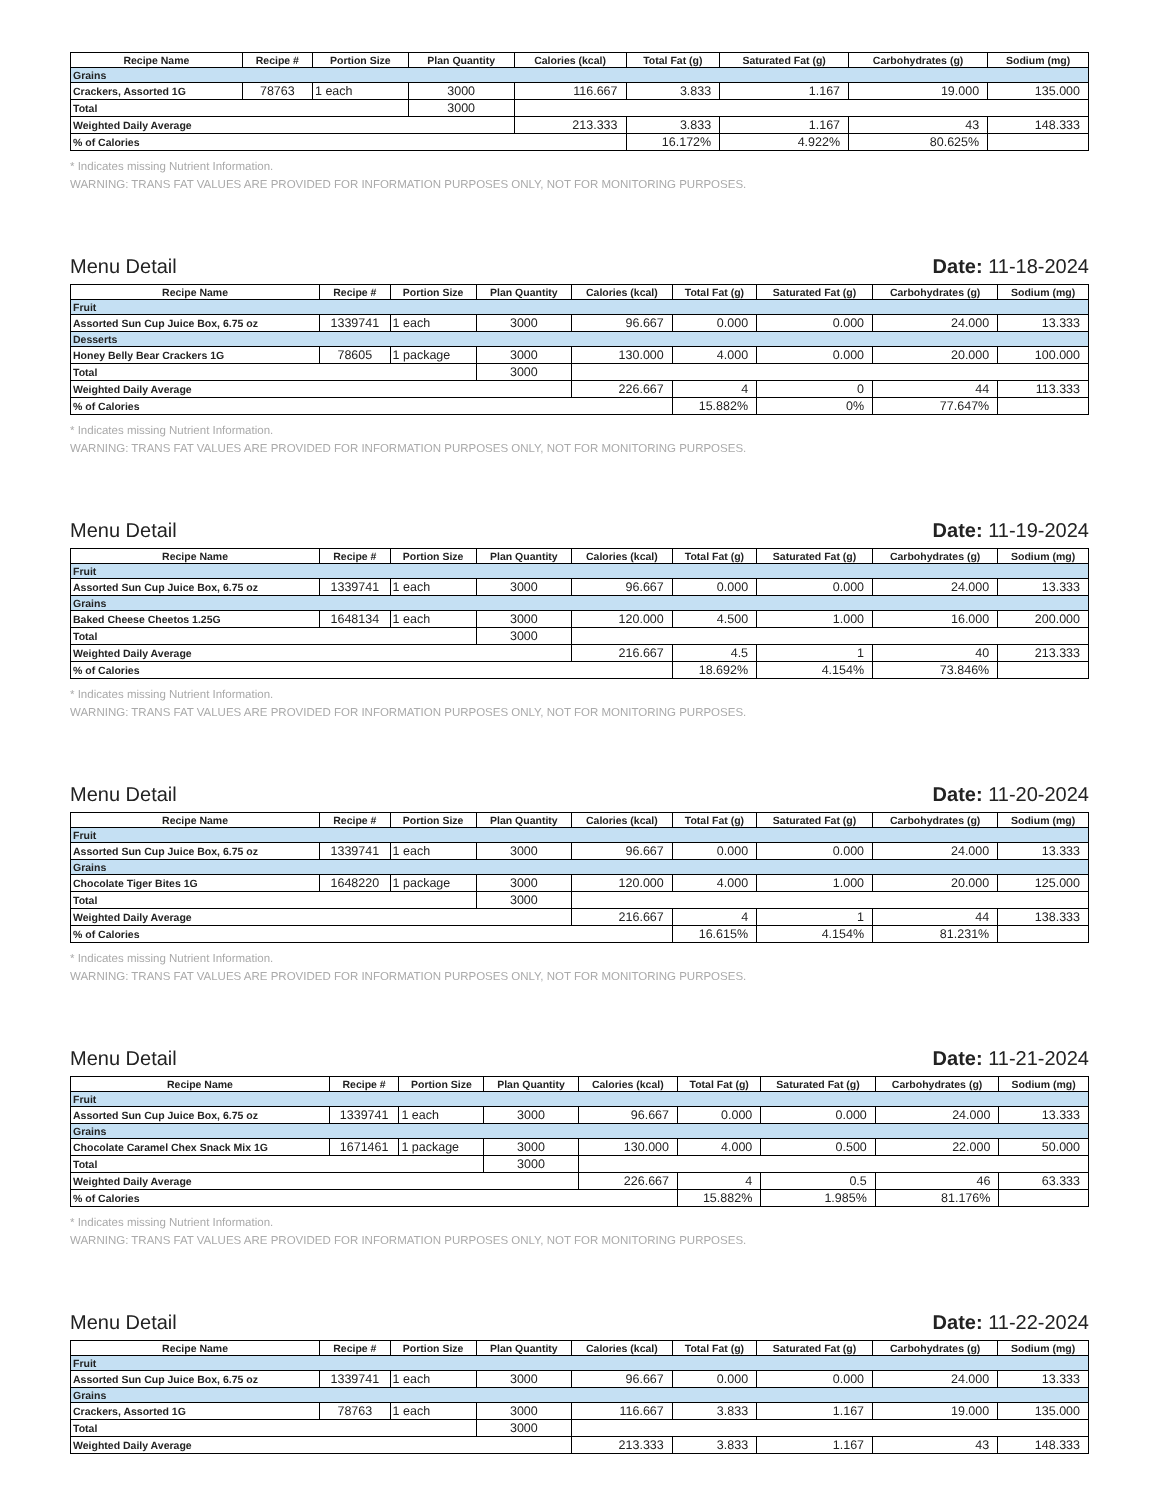| Recipe Name | Recipe # | Portion Size | Plan Quantity | Calories (kcal) | Total Fat (g) | Saturated Fat (g) | Carbohydrates (g) | Sodium (mg) |
| --- | --- | --- | --- | --- | --- | --- | --- | --- |
| Grains | | | | | | | | |
| Crackers, Assorted 1G | 78763 | 1 each | 3000 | 116.667 | 3.833 | 1.167 | 19.000 | 135.000 |
| Total | | | 3000 | | | | | |
| Weighted Daily Average | | | | 213.333 | 3.833 | 1.167 | 43 | 148.333 |
| % of Calories | | | | | 16.172% | 4.922% | 80.625% | |
* Indicates missing Nutrient Information.
WARNING: TRANS FAT VALUES ARE PROVIDED FOR INFORMATION PURPOSES ONLY, NOT FOR MONITORING PURPOSES.
Menu Detail Date: 11-18-2024
| Recipe Name | Recipe # | Portion Size | Plan Quantity | Calories (kcal) | Total Fat (g) | Saturated Fat (g) | Carbohydrates (g) | Sodium (mg) |
| --- | --- | --- | --- | --- | --- | --- | --- | --- |
| Fruit | | | | | | | | |
| Assorted Sun Cup Juice Box, 6.75 oz | 1339741 | 1 each | 3000 | 96.667 | 0.000 | 0.000 | 24.000 | 13.333 |
| Desserts | | | | | | | | |
| Honey Belly Bear Crackers 1G | 78605 | 1 package | 3000 | 130.000 | 4.000 | 0.000 | 20.000 | 100.000 |
| Total | | | 3000 | | | | | |
| Weighted Daily Average | | | | 226.667 | 4 | 0 | 44 | 113.333 |
| % of Calories | | | | | 15.882% | 0% | 77.647% | |
* Indicates missing Nutrient Information.
WARNING: TRANS FAT VALUES ARE PROVIDED FOR INFORMATION PURPOSES ONLY, NOT FOR MONITORING PURPOSES.
Menu Detail Date: 11-19-2024
| Recipe Name | Recipe # | Portion Size | Plan Quantity | Calories (kcal) | Total Fat (g) | Saturated Fat (g) | Carbohydrates (g) | Sodium (mg) |
| --- | --- | --- | --- | --- | --- | --- | --- | --- |
| Fruit | | | | | | | | |
| Assorted Sun Cup Juice Box, 6.75 oz | 1339741 | 1 each | 3000 | 96.667 | 0.000 | 0.000 | 24.000 | 13.333 |
| Grains | | | | | | | | |
| Baked Cheese Cheetos 1.25G | 1648134 | 1 each | 3000 | 120.000 | 4.500 | 1.000 | 16.000 | 200.000 |
| Total | | | 3000 | | | | | |
| Weighted Daily Average | | | | 216.667 | 4.5 | 1 | 40 | 213.333 |
| % of Calories | | | | | 18.692% | 4.154% | 73.846% | |
* Indicates missing Nutrient Information.
WARNING: TRANS FAT VALUES ARE PROVIDED FOR INFORMATION PURPOSES ONLY, NOT FOR MONITORING PURPOSES.
Menu Detail Date: 11-20-2024
| Recipe Name | Recipe # | Portion Size | Plan Quantity | Calories (kcal) | Total Fat (g) | Saturated Fat (g) | Carbohydrates (g) | Sodium (mg) |
| --- | --- | --- | --- | --- | --- | --- | --- | --- |
| Fruit | | | | | | | | |
| Assorted Sun Cup Juice Box, 6.75 oz | 1339741 | 1 each | 3000 | 96.667 | 0.000 | 0.000 | 24.000 | 13.333 |
| Grains | | | | | | | | |
| Chocolate Tiger Bites 1G | 1648220 | 1 package | 3000 | 120.000 | 4.000 | 1.000 | 20.000 | 125.000 |
| Total | | | 3000 | | | | | |
| Weighted Daily Average | | | | 216.667 | 4 | 1 | 44 | 138.333 |
| % of Calories | | | | | 16.615% | 4.154% | 81.231% | |
* Indicates missing Nutrient Information.
WARNING: TRANS FAT VALUES ARE PROVIDED FOR INFORMATION PURPOSES ONLY, NOT FOR MONITORING PURPOSES.
Menu Detail Date: 11-21-2024
| Recipe Name | Recipe # | Portion Size | Plan Quantity | Calories (kcal) | Total Fat (g) | Saturated Fat (g) | Carbohydrates (g) | Sodium (mg) |
| --- | --- | --- | --- | --- | --- | --- | --- | --- |
| Fruit | | | | | | | | |
| Assorted Sun Cup Juice Box, 6.75 oz | 1339741 | 1 each | 3000 | 96.667 | 0.000 | 0.000 | 24.000 | 13.333 |
| Grains | | | | | | | | |
| Chocolate Caramel Chex Snack Mix 1G | 1671461 | 1 package | 3000 | 130.000 | 4.000 | 0.500 | 22.000 | 50.000 |
| Total | | | 3000 | | | | | |
| Weighted Daily Average | | | | 226.667 | 4 | 0.5 | 46 | 63.333 |
| % of Calories | | | | | 15.882% | 1.985% | 81.176% | |
* Indicates missing Nutrient Information.
WARNING: TRANS FAT VALUES ARE PROVIDED FOR INFORMATION PURPOSES ONLY, NOT FOR MONITORING PURPOSES.
Menu Detail Date: 11-22-2024
| Recipe Name | Recipe # | Portion Size | Plan Quantity | Calories (kcal) | Total Fat (g) | Saturated Fat (g) | Carbohydrates (g) | Sodium (mg) |
| --- | --- | --- | --- | --- | --- | --- | --- | --- |
| Fruit | | | | | | | | |
| Assorted Sun Cup Juice Box, 6.75 oz | 1339741 | 1 each | 3000 | 96.667 | 0.000 | 0.000 | 24.000 | 13.333 |
| Grains | | | | | | | | |
| Crackers, Assorted 1G | 78763 | 1 each | 3000 | 116.667 | 3.833 | 1.167 | 19.000 | 135.000 |
| Total | | | 3000 | | | | | |
| Weighted Daily Average | | | | 213.333 | 3.833 | 1.167 | 43 | 148.333 |